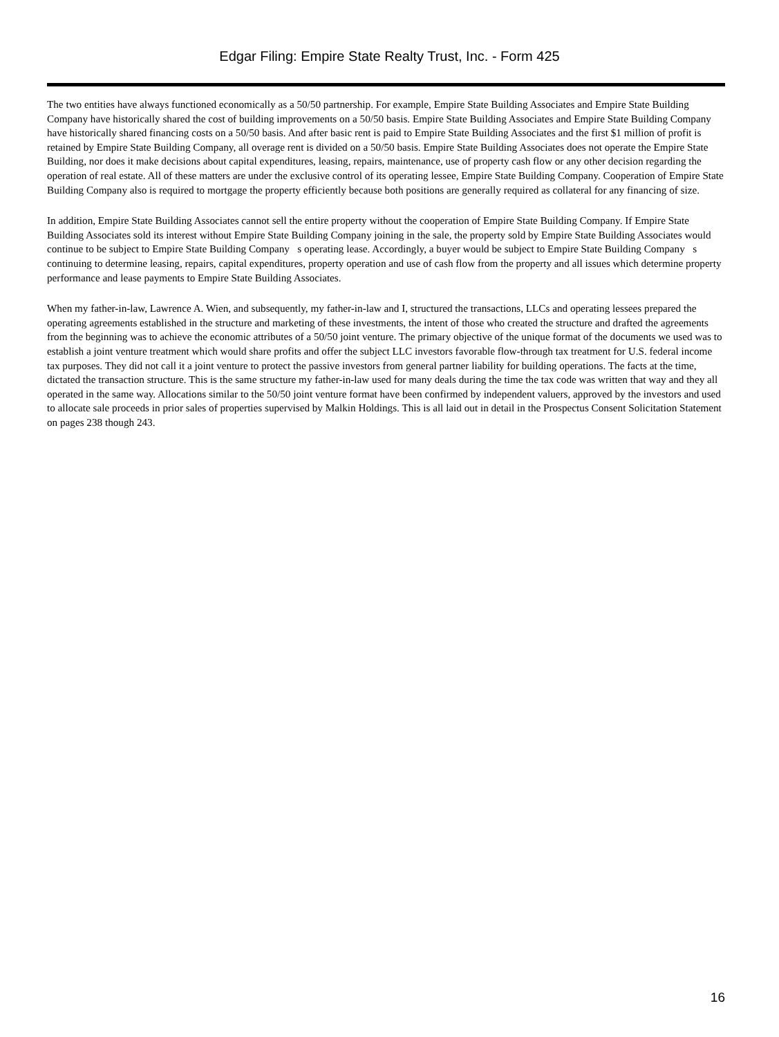Edgar Filing: Empire State Realty Trust, Inc. - Form 425
The two entities have always functioned economically as a 50/50 partnership. For example, Empire State Building Associates and Empire State Building Company have historically shared the cost of building improvements on a 50/50 basis. Empire State Building Associates and Empire State Building Company have historically shared financing costs on a 50/50 basis. And after basic rent is paid to Empire State Building Associates and the first $1 million of profit is retained by Empire State Building Company, all overage rent is divided on a 50/50 basis. Empire State Building Associates does not operate the Empire State Building, nor does it make decisions about capital expenditures, leasing, repairs, maintenance, use of property cash flow or any other decision regarding the operation of real estate. All of these matters are under the exclusive control of its operating lessee, Empire State Building Company. Cooperation of Empire State Building Company also is required to mortgage the property efficiently because both positions are generally required as collateral for any financing of size.
In addition, Empire State Building Associates cannot sell the entire property without the cooperation of Empire State Building Company. If Empire State Building Associates sold its interest without Empire State Building Company joining in the sale, the property sold by Empire State Building Associates would continue to be subject to Empire State Building Company s operating lease. Accordingly, a buyer would be subject to Empire State Building Company s continuing to determine leasing, repairs, capital expenditures, property operation and use of cash flow from the property and all issues which determine property performance and lease payments to Empire State Building Associates.
When my father-in-law, Lawrence A. Wien, and subsequently, my father-in-law and I, structured the transactions, LLCs and operating lessees prepared the operating agreements established in the structure and marketing of these investments, the intent of those who created the structure and drafted the agreements from the beginning was to achieve the economic attributes of a 50/50 joint venture. The primary objective of the unique format of the documents we used was to establish a joint venture treatment which would share profits and offer the subject LLC investors favorable flow-through tax treatment for U.S. federal income tax purposes. They did not call it a joint venture to protect the passive investors from general partner liability for building operations. The facts at the time, dictated the transaction structure. This is the same structure my father-in-law used for many deals during the time the tax code was written that way and they all operated in the same way. Allocations similar to the 50/50 joint venture format have been confirmed by independent valuers, approved by the investors and used to allocate sale proceeds in prior sales of properties supervised by Malkin Holdings. This is all laid out in detail in the Prospectus Consent Solicitation Statement on pages 238 though 243.
16